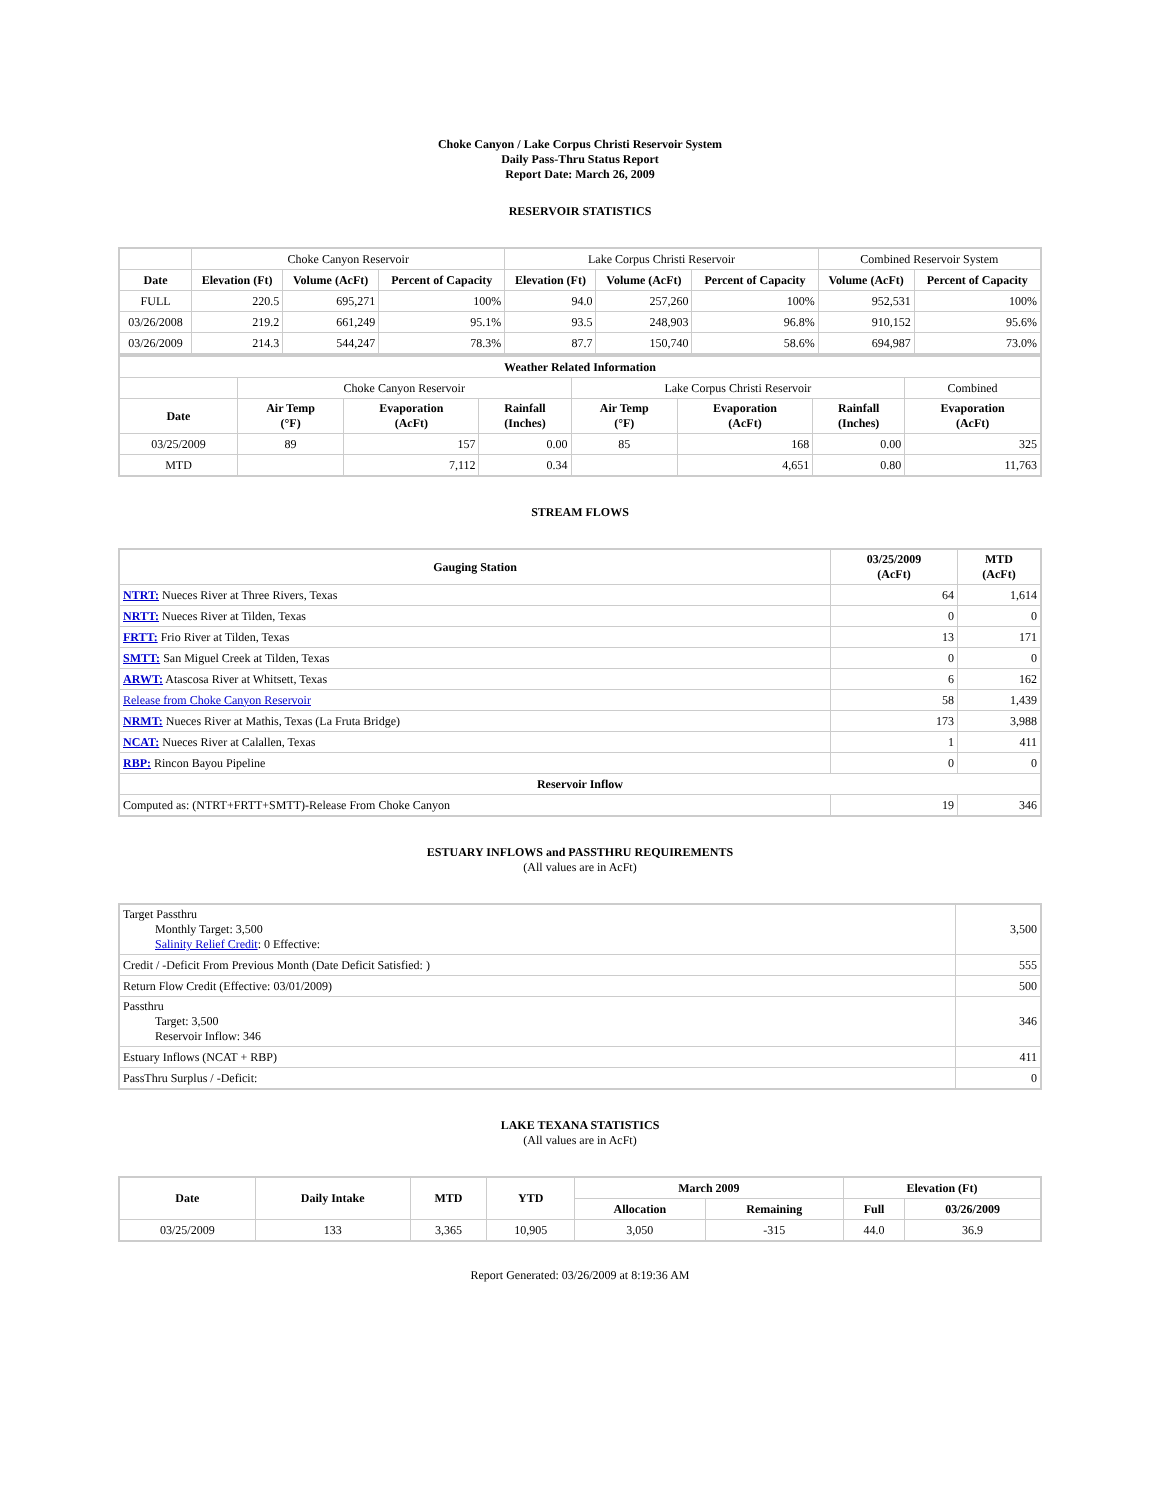Choke Canyon / Lake Corpus Christi Reservoir System
Daily Pass-Thru Status Report
Report Date: March 26, 2009
RESERVOIR STATISTICS
| | Choke Canyon Reservoir | | | Lake Corpus Christi Reservoir | | | Combined Reservoir System | |
| Date | Elevation (Ft) | Volume (AcFt) | Percent of Capacity | Elevation (Ft) | Volume (AcFt) | Percent of Capacity | Volume (AcFt) | Percent of Capacity |
| FULL | 220.5 | 695,271 | 100% | 94.0 | 257,260 | 100% | 952,531 | 100% |
| 03/26/2008 | 219.2 | 661,249 | 95.1% | 93.5 | 248,903 | 96.8% | 910,152 | 95.6% |
| 03/26/2009 | 214.3 | 544,247 | 78.3% | 87.7 | 150,740 | 58.6% | 694,987 | 73.0% |
| Weather Related Information | | | | | | | |
| --- | --- | --- | --- | --- | --- | --- | --- |
| | Choke Canyon Reservoir | | | Lake Corpus Christi Reservoir | | | Combined |
| Date | Air Temp (°F) | Evaporation (AcFt) | Rainfall (Inches) | Air Temp (°F) | Evaporation (AcFt) | Rainfall (Inches) | Evaporation (AcFt) |
| 03/25/2009 | 89 | 157 | 0.00 | 85 | 168 | 0.00 | 325 |
| MTD | | 7,112 | 0.34 | | 4,651 | 0.80 | 11,763 |
STREAM FLOWS
| Gauging Station | 03/25/2009 (AcFt) | MTD (AcFt) |
| --- | --- | --- |
| NTRT: Nueces River at Three Rivers, Texas | 64 | 1,614 |
| NRTT: Nueces River at Tilden, Texas | 0 | 0 |
| FRTT: Frio River at Tilden, Texas | 13 | 171 |
| SMTT: San Miguel Creek at Tilden, Texas | 0 | 0 |
| ARWT: Atascosa River at Whitsett, Texas | 6 | 162 |
| Release from Choke Canyon Reservoir | 58 | 1,439 |
| NRMT: Nueces River at Mathis, Texas (La Fruta Bridge) | 173 | 3,988 |
| NCAT: Nueces River at Calallen, Texas | 1 | 411 |
| RBP: Rincon Bayou Pipeline | 0 | 0 |
| Reservoir Inflow | | |
| Computed as: (NTRT+FRTT+SMTT)-Release From Choke Canyon | 19 | 346 |
ESTUARY INFLOWS and PASSTHRU REQUIREMENTS
(All values are in AcFt)
| Target Passthru Monthly Target: 3,500 Salinity Relief Credit : 0 Effective: | 3,500 |
| Credit / -Deficit From Previous Month (Date Deficit Satisfied: ) | 555 |
| Return Flow Credit (Effective: 03/01/2009) | 500 |
| Passthru Target: 3,500 Reservoir Inflow: 346 | 346 |
| Estuary Inflows (NCAT + RBP) | 411 |
| PassThru Surplus / -Deficit: | 0 |
LAKE TEXANA STATISTICS
(All values are in AcFt)
| Date | Daily Intake | MTD | YTD | March 2009 | | Elevation (Ft) | |
| --- | --- | --- | --- | --- | --- | --- | --- |
| | | | | Allocation | Remaining | Full | 03/26/2009 |
| 03/25/2009 | 133 | 3,365 | 10,905 | 3,050 | -315 | 44.0 | 36.9 |
Report Generated: 03/26/2009 at 8:19:36 AM